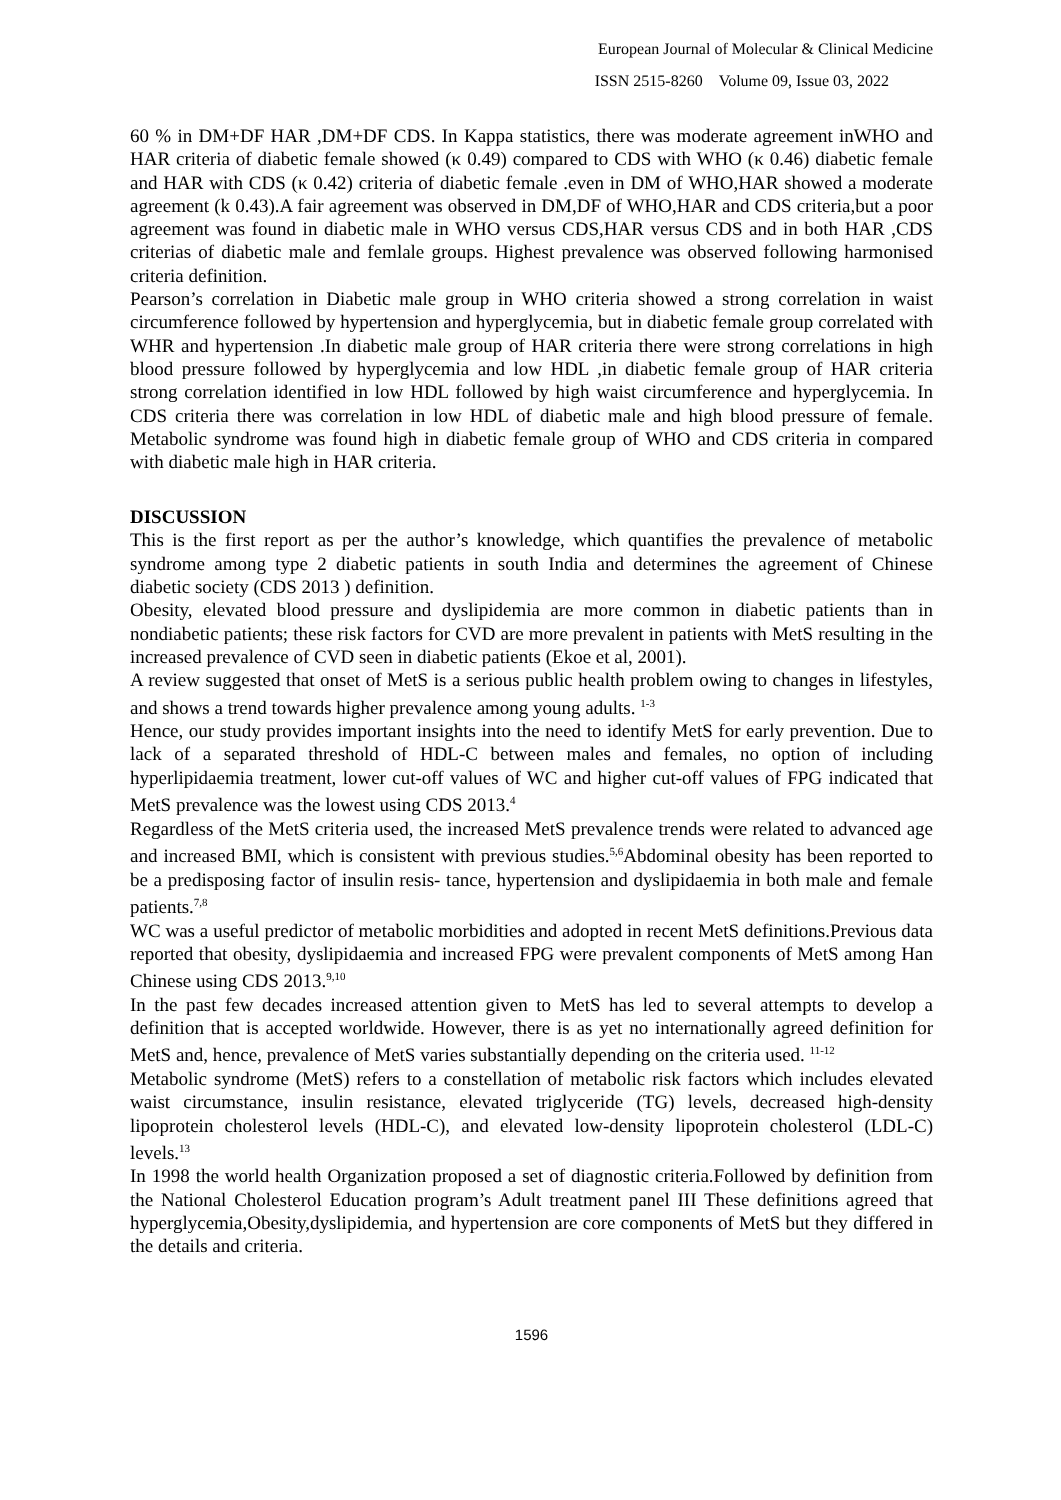European Journal of Molecular & Clinical Medicine
ISSN 2515-8260 Volume 09, Issue 03, 2022
60 % in DM+DF HAR ,DM+DF CDS. In Kappa statistics, there was moderate agreement inWHO and HAR criteria of diabetic female showed (κ 0.49) compared to CDS with WHO (κ 0.46) diabetic female and HAR with CDS (κ 0.42) criteria of diabetic female .even in DM of WHO,HAR showed a moderate agreement (k 0.43).A fair agreement was observed in DM,DF of WHO,HAR and CDS criteria,but a poor agreement was found in diabetic male in WHO versus CDS,HAR versus CDS and in both HAR ,CDS criterias of diabetic male and femlale groups. Highest prevalence was observed following harmonised criteria definition.
Pearson’s correlation in Diabetic male group in WHO criteria showed a strong correlation in waist circumference followed by hypertension and hyperglycemia, but in diabetic female group correlated with WHR and hypertension .In diabetic male group of HAR criteria there were strong correlations in high blood pressure followed by hyperglycemia and low HDL ,in diabetic female group of HAR criteria strong correlation identified in low HDL followed by high waist circumference and hyperglycemia. In CDS criteria there was correlation in low HDL of diabetic male and high blood pressure of female. Metabolic syndrome was found high in diabetic female group of WHO and CDS criteria in compared with diabetic male high in HAR criteria.
DISCUSSION
This is the first report as per the author’s knowledge, which quantifies the prevalence of metabolic syndrome among type 2 diabetic patients in south India and determines the agreement of Chinese diabetic society (CDS 2013 ) definition.
Obesity, elevated blood pressure and dyslipidemia are more common in diabetic patients than in nondiabetic patients; these risk factors for CVD are more prevalent in patients with MetS resulting in the increased prevalence of CVD seen in diabetic patients (Ekoe et al, 2001).
A review suggested that onset of MetS is a serious public health problem owing to changes in lifestyles, and shows a trend towards higher prevalence among young adults. <sup>1-3</sup>
Hence, our study provides important insights into the need to identify MetS for early prevention. Due to lack of a separated threshold of HDL-C between males and females, no option of including hyperlipidaemia treatment, lower cut-off values of WC and higher cut-off values of FPG indicated that MetS prevalence was the lowest using CDS 2013.<sup>4</sup>
Regardless of the MetS criteria used, the increased MetS prevalence trends were related to advanced age and increased BMI, which is consistent with previous studies.<sup>5,6</sup>Abdominal obesity has been reported to be a predisposing factor of insulin resis- tance, hypertension and dyslipidaemia in both male and female patients.<sup>7,8</sup>
WC was a useful predictor of metabolic morbidities and adopted in recent MetS definitions.Previous data reported that obesity, dyslipidaemia and increased FPG were prevalent components of MetS among Han Chinese using CDS 2013.<sup>9,10</sup>
In the past few decades increased attention given to MetS has led to several attempts to develop a definition that is accepted worldwide. However, there is as yet no internationally agreed definition for MetS and, hence, prevalence of MetS varies substantially depending on the criteria used. <sup>11-12</sup>
Metabolic syndrome (MetS) refers to a constellation of metabolic risk factors which includes elevated waist circumstance, insulin resistance, elevated triglyceride (TG) levels, decreased high-density lipoprotein cholesterol levels (HDL-C), and elevated low-density lipoprotein cholesterol (LDL-C) levels.<sup>13</sup>
In 1998 the world health Organization proposed a set of diagnostic criteria.Followed by definition from the National Cholesterol Education program’s Adult treatment panel III These definitions agreed that hyperglycemia,Obesity,dyslipidemia, and hypertension are core components of MetS but they differed in the details and criteria.
1596